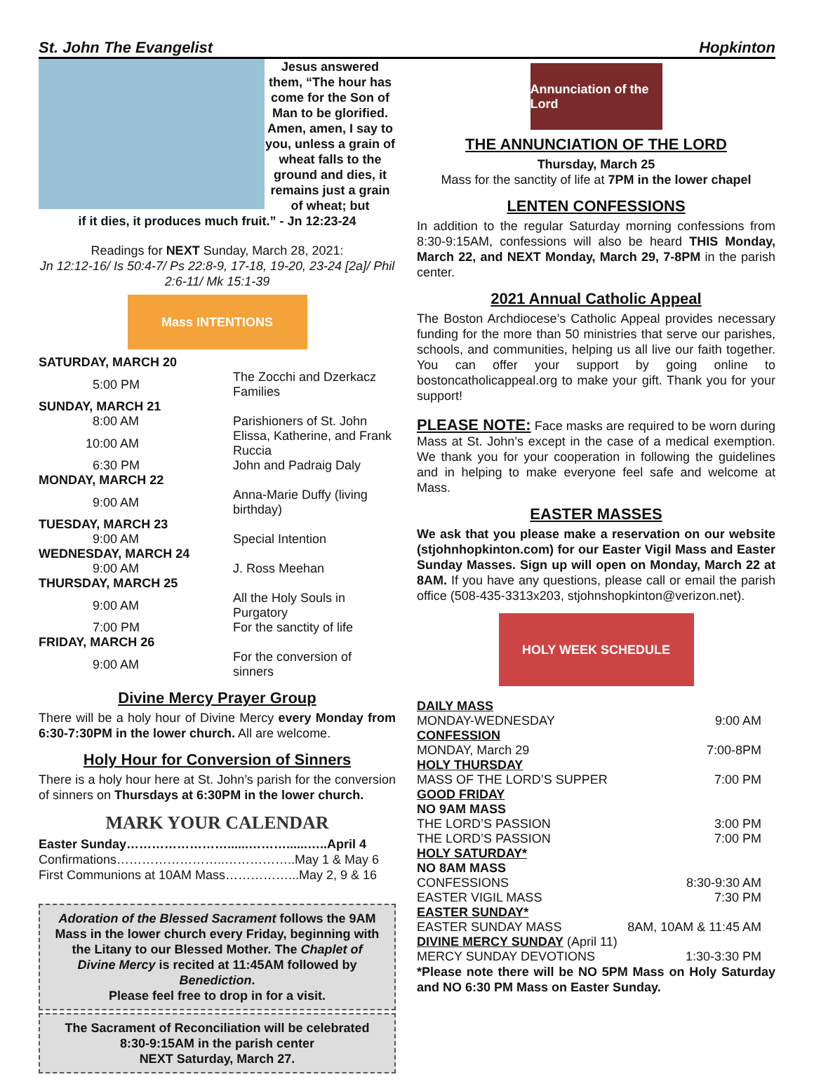St. John The Evangelist Hopkinton
Jesus answered them, “The hour has come for the Son of Man to be glorified. Amen, amen, I say to you, unless a grain of wheat falls to the ground and dies, it remains just a grain of wheat; but
if it dies, it produces much fruit.” - Jn 12:23-24
Readings for NEXT Sunday, March 28, 2021:
Jn 12:12-16/ Is 50:4-7/ Ps 22:8-9, 17-18, 19-20, 23-24 [2a]/ Phil 2:6-11/ Mk 15:1-39
Mass INTENTIONS
| SATURDAY, MARCH 20 | |
| 5:00 PM | The Zocchi and Dzerkacz Families |
| SUNDAY, MARCH 21 | |
| 8:00 AM | Parishioners of St. John |
| 10:00 AM | Elissa, Katherine, and Frank Ruccia |
| 6:30 PM | John and Padraig Daly |
| MONDAY, MARCH 22 | |
| 9:00 AM | Anna-Marie Duffy (living birthday) |
| TUESDAY, MARCH 23 | |
| 9:00 AM | Special Intention |
| WEDNESDAY, MARCH 24 | |
| 9:00 AM | J. Ross Meehan |
| THURSDAY, MARCH 25 | |
| 9:00 AM | All the Holy Souls in Purgatory |
| 7:00 PM | For the sanctity of life |
| FRIDAY, MARCH 26 | |
| 9:00 AM | For the conversion of sinners |
Divine Mercy Prayer Group
There will be a holy hour of Divine Mercy every Monday from 6:30-7:30PM in the lower church. All are welcome.
Holy Hour for Conversion of Sinners
There is a holy hour here at St. John’s parish for the conversion of sinners on Thursdays at 6:30PM in the lower church.
MARK YOUR CALENDAR
Easter Sunday……………………......………......…..April 4
Confirmations……………………..……………..May 1 & May 6
First Communions at 10AM Mass……………...May 2, 9 & 16
Adoration of the Blessed Sacrament follows the 9AM Mass in the lower church every Friday, beginning with the Litany to our Blessed Mother. The Chaplet of Divine Mercy is recited at 11:45AM followed by Benediction.
Please feel free to drop in for a visit.
The Sacrament of Reconciliation will be celebrated 8:30-9:15AM in the parish center
NEXT Saturday, March 27.
Annunciation of the Lord
THE ANNUNCIATION OF THE LORD
Thursday, March 25
Mass for the sanctity of life at 7PM in the lower chapel
LENTEN CONFESSIONS
In addition to the regular Saturday morning confessions from 8:30-9:15AM, confessions will also be heard THIS Monday, March 22, and NEXT Monday, March 29, 7-8PM in the parish center.
2021 Annual Catholic Appeal
The Boston Archdiocese’s Catholic Appeal provides necessary funding for the more than 50 ministries that serve our parishes, schools, and communities, helping us all live our faith together. You can offer your support by going online to bostoncatholicappeal.org to make your gift. Thank you for your support!
PLEASE NOTE: Face masks are required to be worn during Mass at St. John’s except in the case of a medical exemption. We thank you for your cooperation in following the guidelines and in helping to make everyone feel safe and welcome at Mass.
EASTER MASSES
We ask that you please make a reservation on our website (stjohnhopkinton.com) for our Easter Vigil Mass and Easter Sunday Masses. Sign up will open on Monday, March 22 at 8AM. If you have any questions, please call or email the parish office (508-435-3313x203, stjohnshopkinton@verizon.net).
HOLY WEEK SCHEDULE
| DAILY MASS | |
| MONDAY-WEDNESDAY | 9:00 AM |
| CONFESSION | |
| MONDAY, March 29 | 7:00-8PM |
| HOLY THURSDAY | |
| MASS OF THE LORD’S SUPPER | 7:00 PM |
| GOOD FRIDAY | |
| NO 9AM MASS | |
| THE LORD’S PASSION | 3:00 PM |
| THE LORD’S PASSION | 7:00 PM |
| HOLY SATURDAY* | |
| NO 8AM MASS | |
| CONFESSIONS | 8:30-9:30 AM |
| EASTER VIGIL MASS | 7:30 PM |
| EASTER SUNDAY* | |
| EASTER SUNDAY MASS | 8AM, 10AM & 11:45 AM |
| DIVINE MERCY SUNDAY (April 11) | |
| MERCY SUNDAY DEVOTIONS | 1:30-3:30 PM |
*Please note there will be NO 5PM Mass on Holy Saturday and NO 6:30 PM Mass on Easter Sunday.